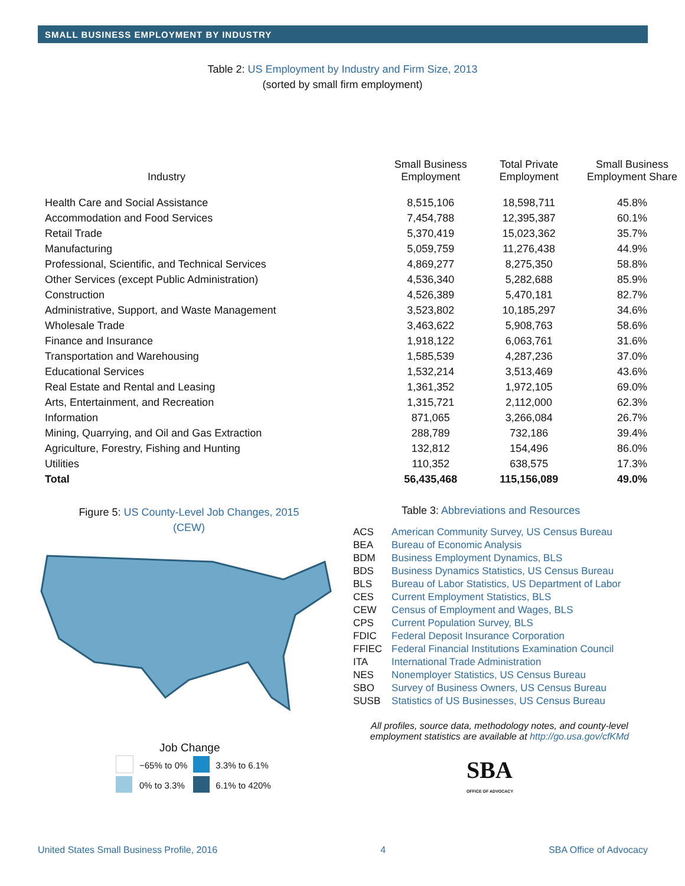SMALL BUSINESS EMPLOYMENT BY INDUSTRY
Table 2: US Employment by Industry and Firm Size, 2013
(sorted by small firm employment)
| Industry | Small Business Employment | Total Private Employment | Small Business Employment Share |
| --- | --- | --- | --- |
| Health Care and Social Assistance | 8,515,106 | 18,598,711 | 45.8% |
| Accommodation and Food Services | 7,454,788 | 12,395,387 | 60.1% |
| Retail Trade | 5,370,419 | 15,023,362 | 35.7% |
| Manufacturing | 5,059,759 | 11,276,438 | 44.9% |
| Professional, Scientific, and Technical Services | 4,869,277 | 8,275,350 | 58.8% |
| Other Services (except Public Administration) | 4,536,340 | 5,282,688 | 85.9% |
| Construction | 4,526,389 | 5,470,181 | 82.7% |
| Administrative, Support, and Waste Management | 3,523,802 | 10,185,297 | 34.6% |
| Wholesale Trade | 3,463,622 | 5,908,763 | 58.6% |
| Finance and Insurance | 1,918,122 | 6,063,761 | 31.6% |
| Transportation and Warehousing | 1,585,539 | 4,287,236 | 37.0% |
| Educational Services | 1,532,214 | 3,513,469 | 43.6% |
| Real Estate and Rental and Leasing | 1,361,352 | 1,972,105 | 69.0% |
| Arts, Entertainment, and Recreation | 1,315,721 | 2,112,000 | 62.3% |
| Information | 871,065 | 3,266,084 | 26.7% |
| Mining, Quarrying, and Oil and Gas Extraction | 288,789 | 732,186 | 39.4% |
| Agriculture, Forestry, Fishing and Hunting | 132,812 | 154,496 | 86.0% |
| Utilities | 110,352 | 638,575 | 17.3% |
| Total | 56,435,468 | 115,156,089 | 49.0% |
Figure 5: US County-Level Job Changes, 2015
(CEW)
Job Change
| | −65% to 0% | | 3.3% to 6.1% |
| | 0% to 3.3% | | 6.1% to 420% |
Table 3: Abbreviations and Resources
| ACS | American Community Survey, US Census Bureau |
| BEA | Bureau of Economic Analysis |
| BDM | Business Employment Dynamics, BLS |
| BDS | Business Dynamics Statistics, US Census Bureau |
| BLS | Bureau of Labor Statistics, US Department of Labor |
| CES | Current Employment Statistics, BLS |
| CEW | Census of Employment and Wages, BLS |
| CPS | Current Population Survey, BLS |
| FDIC | Federal Deposit Insurance Corporation |
| FFIEC | Federal Financial Institutions Examination Council |
| ITA | International Trade Administration |
| NES | Nonemployer Statistics, US Census Bureau |
| SBO | Survey of Business Owners, US Census Bureau |
| SUSB | Statistics of US Businesses, US Census Bureau |
All profiles, source data, methodology notes, and county-level employment statistics are available at http://go.usa.gov/cfKMd
SBA
OFFICE OF ADVOCACY
United States Small Business Profile, 2016 4 SBA Office of Advocacy